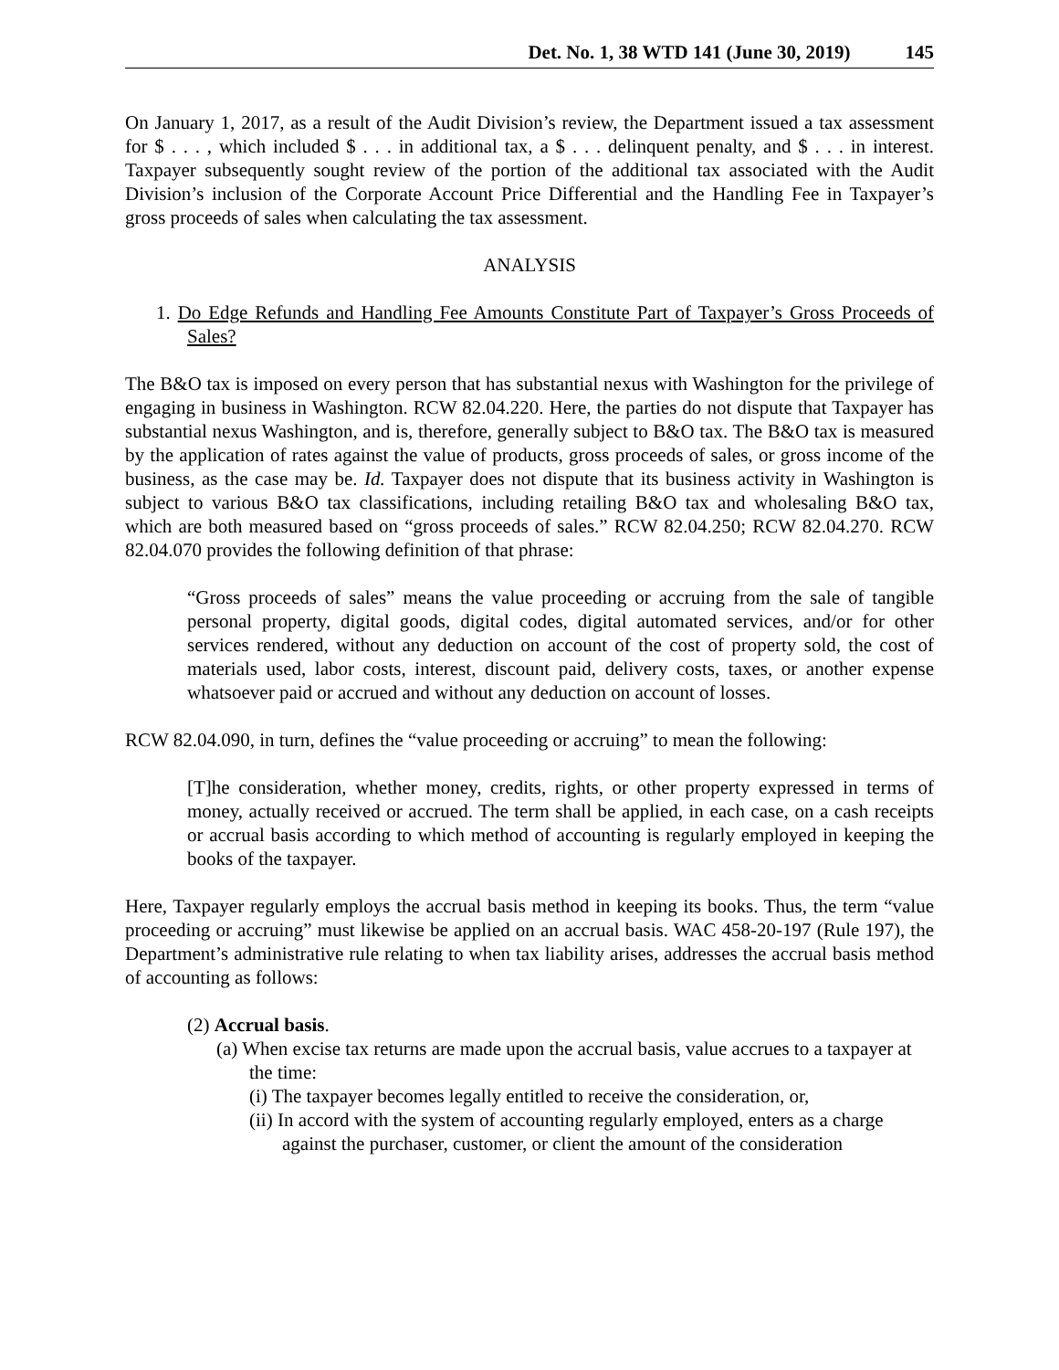Det. No. 1, 38 WTD 141 (June 30, 2019) 145
On January 1, 2017, as a result of the Audit Division’s review, the Department issued a tax assessment for $ . . . , which included $ . . . in additional tax, a $ . . . delinquent penalty, and $ . . . in interest. Taxpayer subsequently sought review of the portion of the additional tax associated with the Audit Division’s inclusion of the Corporate Account Price Differential and the Handling Fee in Taxpayer’s gross proceeds of sales when calculating the tax assessment.
ANALYSIS
1. Do Edge Refunds and Handling Fee Amounts Constitute Part of Taxpayer’s Gross Proceeds of Sales?
The B&O tax is imposed on every person that has substantial nexus with Washington for the privilege of engaging in business in Washington. RCW 82.04.220. Here, the parties do not dispute that Taxpayer has substantial nexus Washington, and is, therefore, generally subject to B&O tax. The B&O tax is measured by the application of rates against the value of products, gross proceeds of sales, or gross income of the business, as the case may be. Id. Taxpayer does not dispute that its business activity in Washington is subject to various B&O tax classifications, including retailing B&O tax and wholesaling B&O tax, which are both measured based on “gross proceeds of sales.” RCW 82.04.250; RCW 82.04.270. RCW 82.04.070 provides the following definition of that phrase:
“Gross proceeds of sales” means the value proceeding or accruing from the sale of tangible personal property, digital goods, digital codes, digital automated services, and/or for other services rendered, without any deduction on account of the cost of property sold, the cost of materials used, labor costs, interest, discount paid, delivery costs, taxes, or another expense whatsoever paid or accrued and without any deduction on account of losses.
RCW 82.04.090, in turn, defines the “value proceeding or accruing” to mean the following:
[T]he consideration, whether money, credits, rights, or other property expressed in terms of money, actually received or accrued. The term shall be applied, in each case, on a cash receipts or accrual basis according to which method of accounting is regularly employed in keeping the books of the taxpayer.
Here, Taxpayer regularly employs the accrual basis method in keeping its books. Thus, the term “value proceeding or accruing” must likewise be applied on an accrual basis. WAC 458-20-197 (Rule 197), the Department’s administrative rule relating to when tax liability arises, addresses the accrual basis method of accounting as follows:
(2) Accrual basis.
(a) When excise tax returns are made upon the accrual basis, value accrues to a taxpayer at the time:
(i) The taxpayer becomes legally entitled to receive the consideration, or,
(ii) In accord with the system of accounting regularly employed, enters as a charge against the purchaser, customer, or client the amount of the consideration